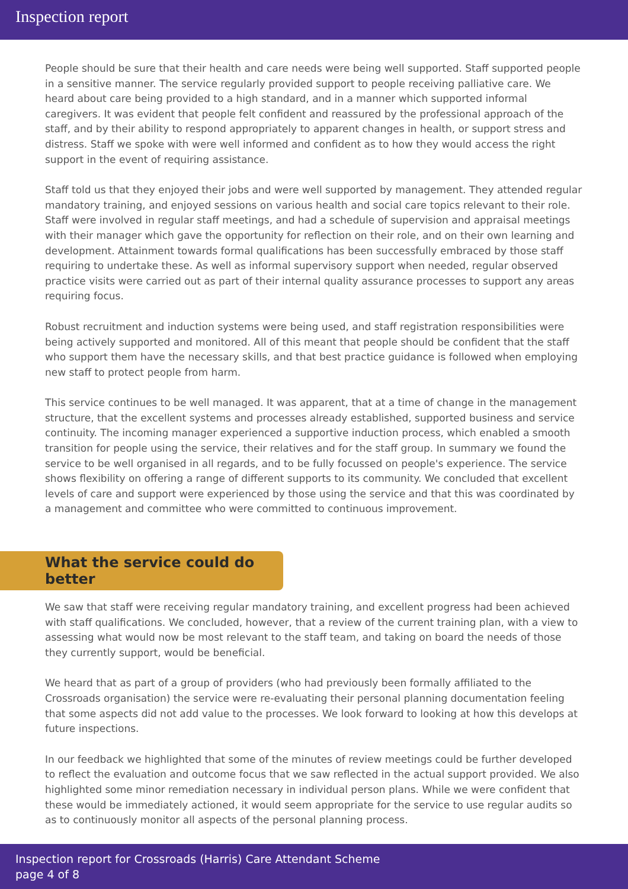Inspection report
People should be sure that their health and care needs were being well supported. Staff supported people in a sensitive manner. The service regularly provided support to people receiving palliative care. We heard about care being provided to a high standard, and in a manner which supported informal caregivers. It was evident that people felt confident and reassured by the professional approach of the staff, and by their ability to respond appropriately to apparent changes in health, or support stress and distress. Staff we spoke with were well informed and confident as to how they would access the right support in the event of requiring assistance.
Staff told us that they enjoyed their jobs and were well supported by management. They attended regular mandatory training, and enjoyed sessions on various health and social care topics relevant to their role. Staff were involved in regular staff meetings, and had a schedule of supervision and appraisal meetings with their manager which gave the opportunity for reflection on their role, and on their own learning and development. Attainment towards formal qualifications has been successfully embraced by those staff requiring to undertake these. As well as informal supervisory support when needed, regular observed practice visits were carried out as part of their internal quality assurance processes to support any areas requiring focus.
Robust recruitment and induction systems were being used, and staff registration responsibilities were being actively supported and monitored. All of this meant that people should be confident that the staff who support them have the necessary skills, and that best practice guidance is followed when employing new staff to protect people from harm.
This service continues to be well managed. It was apparent, that at a time of change in the management structure, that the excellent systems and processes already established, supported business and service continuity. The incoming manager experienced a supportive induction process, which enabled a smooth transition for people using the service, their relatives and for the staff group. In summary we found the service to be well organised in all regards, and to be fully focussed on people's experience. The service shows flexibility on offering a range of different supports to its community. We concluded that excellent levels of care and support were experienced by those using the service and that this was coordinated by a management and committee who were committed to continuous improvement.
What the service could do better
We saw that staff were receiving regular mandatory training, and excellent progress had been achieved with staff qualifications. We concluded, however, that a review of the current training plan, with a view to assessing what would now be most relevant to the staff team, and taking on board the needs of those they currently support, would be beneficial.
We heard that as part of a group of providers (who had previously been formally affiliated to the Crossroads organisation) the service were re-evaluating their personal planning documentation feeling that some aspects did not add value to the processes. We look forward to looking at how this develops at future inspections.
In our feedback we highlighted that some of the minutes of review meetings could be further developed to reflect the evaluation and outcome focus that we saw reflected in the actual support provided. We also highlighted some minor remediation necessary in individual person plans. While we were confident that these would be immediately actioned, it would seem appropriate for the service to use regular audits so as to continuously monitor all aspects of the personal planning process.
Inspection report for Crossroads (Harris) Care Attendant Scheme
page 4 of 8